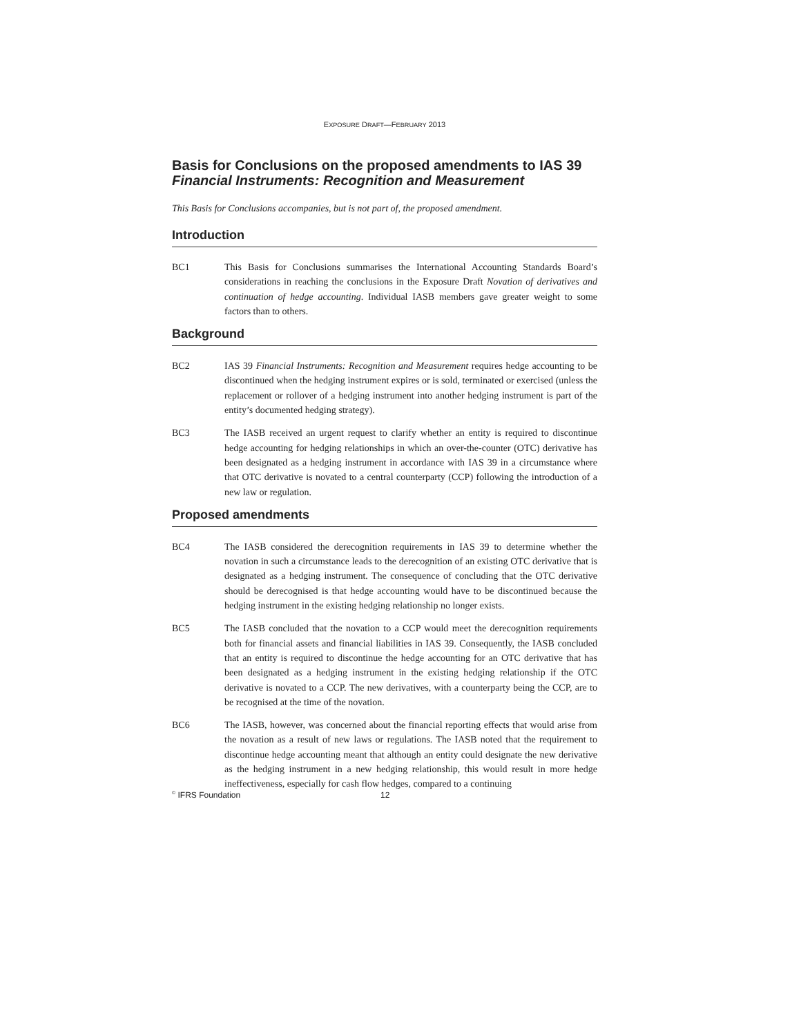EXPOSURE DRAFT—FEBRUARY 2013
Basis for Conclusions on the proposed amendments to IAS 39 Financial Instruments: Recognition and Measurement
This Basis for Conclusions accompanies, but is not part of, the proposed amendment.
Introduction
BC1 This Basis for Conclusions summarises the International Accounting Standards Board’s considerations in reaching the conclusions in the Exposure Draft Novation of derivatives and continuation of hedge accounting. Individual IASB members gave greater weight to some factors than to others.
Background
BC2 IAS 39 Financial Instruments: Recognition and Measurement requires hedge accounting to be discontinued when the hedging instrument expires or is sold, terminated or exercised (unless the replacement or rollover of a hedging instrument into another hedging instrument is part of the entity’s documented hedging strategy).
BC3 The IASB received an urgent request to clarify whether an entity is required to discontinue hedge accounting for hedging relationships in which an over-the-counter (OTC) derivative has been designated as a hedging instrument in accordance with IAS 39 in a circumstance where that OTC derivative is novated to a central counterparty (CCP) following the introduction of a new law or regulation.
Proposed amendments
BC4 The IASB considered the derecognition requirements in IAS 39 to determine whether the novation in such a circumstance leads to the derecognition of an existing OTC derivative that is designated as a hedging instrument. The consequence of concluding that the OTC derivative should be derecognised is that hedge accounting would have to be discontinued because the hedging instrument in the existing hedging relationship no longer exists.
BC5 The IASB concluded that the novation to a CCP would meet the derecognition requirements both for financial assets and financial liabilities in IAS 39. Consequently, the IASB concluded that an entity is required to discontinue the hedge accounting for an OTC derivative that has been designated as a hedging instrument in the existing hedging relationship if the OTC derivative is novated to a CCP. The new derivatives, with a counterparty being the CCP, are to be recognised at the time of the novation.
BC6 The IASB, however, was concerned about the financial reporting effects that would arise from the novation as a result of new laws or regulations. The IASB noted that the requirement to discontinue hedge accounting meant that although an entity could designate the new derivative as the hedging instrument in a new hedging relationship, this would result in more hedge ineffectiveness, especially for cash flow hedges, compared to a continuing
<sup>©</sup> IFRS Foundation 12